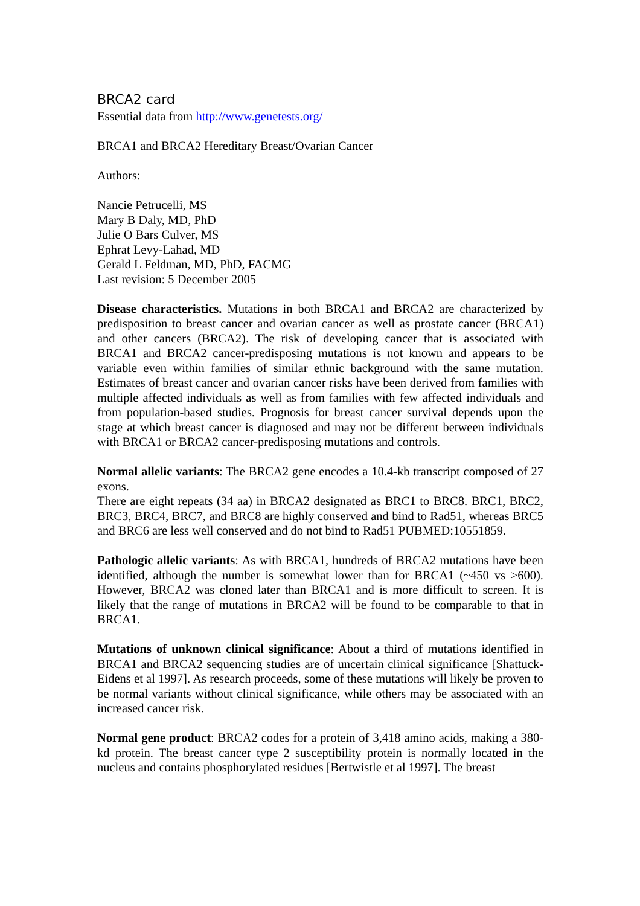BRCA2 card
Essential data from http://www.genetests.org/
BRCA1 and BRCA2 Hereditary Breast/Ovarian Cancer
Authors:
Nancie Petrucelli, MS
Mary B Daly, MD, PhD
Julie O Bars Culver, MS
Ephrat Levy-Lahad, MD
Gerald L Feldman, MD, PhD, FACMG
Last revision: 5 December 2005
Disease characteristics. Mutations in both BRCA1 and BRCA2 are characterized by predisposition to breast cancer and ovarian cancer as well as prostate cancer (BRCA1) and other cancers (BRCA2). The risk of developing cancer that is associated with BRCA1 and BRCA2 cancer-predisposing mutations is not known and appears to be variable even within families of similar ethnic background with the same mutation. Estimates of breast cancer and ovarian cancer risks have been derived from families with multiple affected individuals as well as from families with few affected individuals and from population-based studies. Prognosis for breast cancer survival depends upon the stage at which breast cancer is diagnosed and may not be different between individuals with BRCA1 or BRCA2 cancer-predisposing mutations and controls.
Normal allelic variants: The BRCA2 gene encodes a 10.4-kb transcript composed of 27 exons.
There are eight repeats (34 aa) in BRCA2 designated as BRC1 to BRC8. BRC1, BRC2, BRC3, BRC4, BRC7, and BRC8 are highly conserved and bind to Rad51, whereas BRC5 and BRC6 are less well conserved and do not bind to Rad51 PUBMED:10551859.
Pathologic allelic variants: As with BRCA1, hundreds of BRCA2 mutations have been identified, although the number is somewhat lower than for BRCA1 (~450 vs >600). However, BRCA2 was cloned later than BRCA1 and is more difficult to screen. It is likely that the range of mutations in BRCA2 will be found to be comparable to that in BRCA1.
Mutations of unknown clinical significance: About a third of mutations identified in BRCA1 and BRCA2 sequencing studies are of uncertain clinical significance [Shattuck-Eidens et al 1997]. As research proceeds, some of these mutations will likely be proven to be normal variants without clinical significance, while others may be associated with an increased cancer risk.
Normal gene product: BRCA2 codes for a protein of 3,418 amino acids, making a 380-kd protein. The breast cancer type 2 susceptibility protein is normally located in the nucleus and contains phosphorylated residues [Bertwistle et al 1997]. The breast